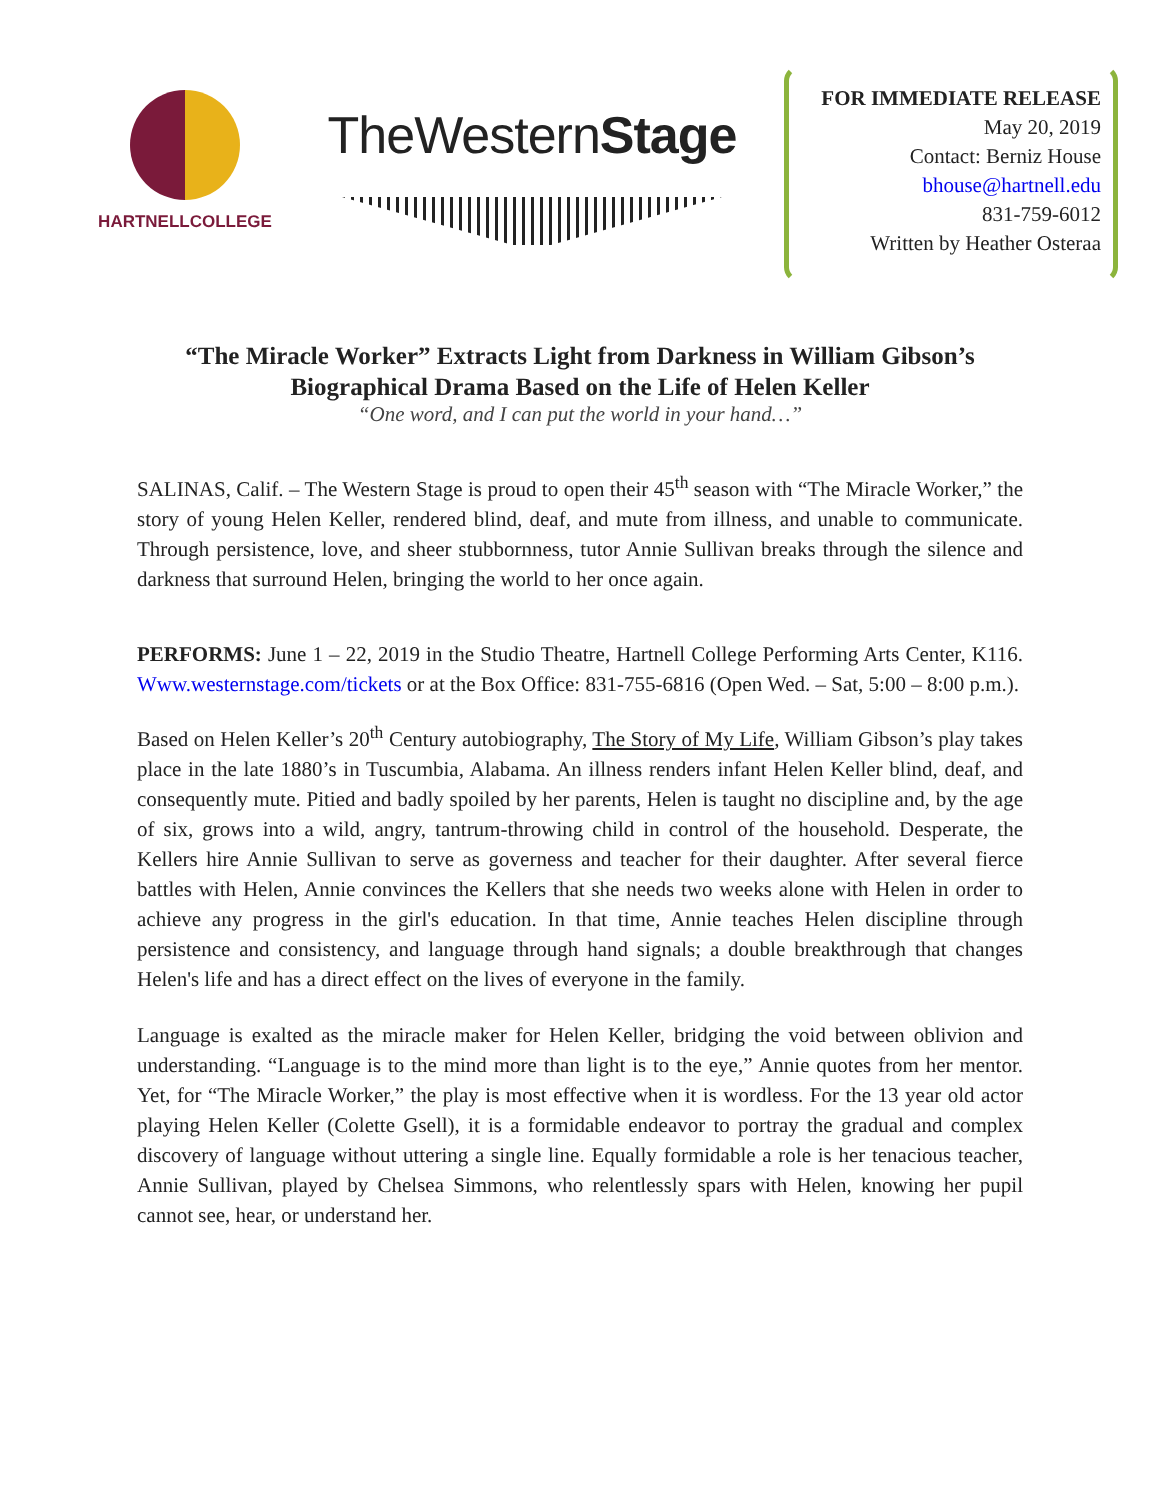HARTNELLCOLLEGE
TheWesternStage
FOR IMMEDIATE RELEASE
May 20, 2019
Contact: Berniz House
bhouse@hartnell.edu
831-759-6012
Written by Heather Osteraa
“The Miracle Worker” Extracts Light from Darkness in William Gibson’s
Biographical Drama Based on the Life of Helen Keller
“One word, and I can put the world in your hand…”
SALINAS, Calif. – The Western Stage is proud to open their 45<sup>th</sup> season with “The Miracle Worker,” the story of young Helen Keller, rendered blind, deaf, and mute from illness, and unable to communicate. Through persistence, love, and sheer stubbornness, tutor Annie Sullivan breaks through the silence and darkness that surround Helen, bringing the world to her once again.
PERFORMS: June 1 – 22, 2019 in the Studio Theatre, Hartnell College Performing Arts Center, K116. Www.westernstage.com/tickets or at the Box Office: 831-755-6816 (Open Wed. – Sat, 5:00 – 8:00 p.m.).
Based on Helen Keller’s 20<sup>th</sup> Century autobiography, The Story of My Life, William Gibson’s play takes place in the late 1880’s in Tuscumbia, Alabama. An illness renders infant Helen Keller blind, deaf, and consequently mute. Pitied and badly spoiled by her parents, Helen is taught no discipline and, by the age of six, grows into a wild, angry, tantrum-throwing child in control of the household. Desperate, the Kellers hire Annie Sullivan to serve as governess and teacher for their daughter. After several fierce battles with Helen, Annie convinces the Kellers that she needs two weeks alone with Helen in order to achieve any progress in the girl's education. In that time, Annie teaches Helen discipline through persistence and consistency, and language through hand signals; a double breakthrough that changes Helen's life and has a direct effect on the lives of everyone in the family.
Language is exalted as the miracle maker for Helen Keller, bridging the void between oblivion and understanding. “Language is to the mind more than light is to the eye,” Annie quotes from her mentor. Yet, for “The Miracle Worker,” the play is most effective when it is wordless. For the 13 year old actor playing Helen Keller (Colette Gsell), it is a formidable endeavor to portray the gradual and complex discovery of language without uttering a single line. Equally formidable a role is her tenacious teacher, Annie Sullivan, played by Chelsea Simmons, who relentlessly spars with Helen, knowing her pupil cannot see, hear, or understand her.